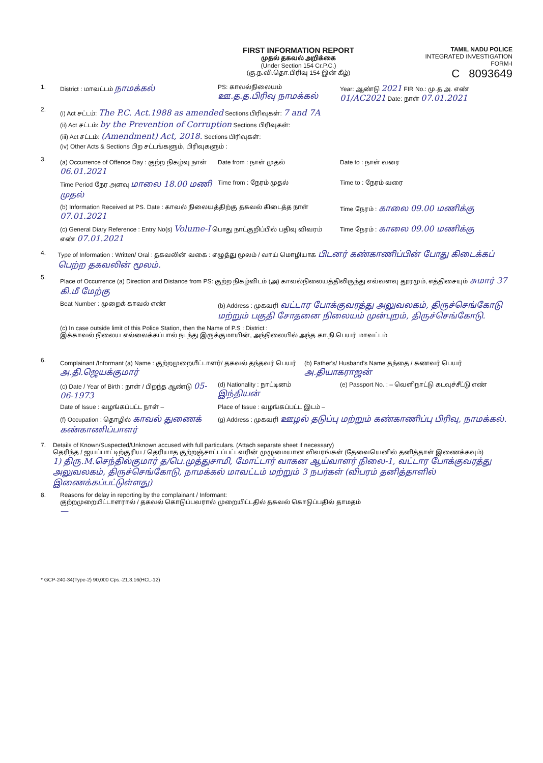FIRST INFORMATION REPORT
முதல் தகவல் அறிக்கை
(Under Section 154 Cr.P.C.)
(கு.ந.வி.தொ.பிரிவு 154 இன் கீழ்)
TAMIL NADU POLICE
INTEGRATED INVESTIGATION FORM-I
C 8093649
1. District : மாவட்டம் நாமக்கல்
PS: காவல்நிலையம் ஊ.த.த.பிரிவு நாமக்கல்
Year: ஆண்டு 2021 FIR No.: மு.த.அ. எண் 01/AC2021 Date: நாள் 07.01.2021
2.
(i) Act சட்டம்: The P.C. Act.1988 as amended Sections பிரிவுகள்: 7 and 7A
(ii) Act சட்டம்: by the Prevention of Corruption Sections பிரிவுகள்:
(iii) Act சட்டம்: (Amendment) Act, 2018. Sections பிரிவுகள்:
(iv) Other Acts & Sections பிற சட்டங்களும், பிரிவுகளும் :
3.
(a) Occurrence of Offence Day : குற்ற நிகழ்வு நாள் 06.01.2021
Date from : நாள் முதல் Date to : நாள் வரை
Time Period நேர அளவு மாலை 18.00 மணி முதல்
Time from : நேரம் முதல் Time to : நேரம் வரை
(b) Information Received at PS. Date : காவல் நிலையத்திற்கு தகவல் கிடைத்த நாள் 07.01.2021
Time நேரம் : காலை 09.00 மணிக்கு
(c) General Diary Reference : Entry No(s) Volume-I பொது நாட்குறிப்பில் பதிவு விவரம் எண் 07.01.2021
Time நேரம் : காலை 09.00 மணிக்கு
4. Type of Information : Written/ Oral : தகவலின் வகை : எழுத்து மூலம் / வாய் மொழியாக பிடனர் கண்காணிப்பின் போது கிடைக்கப் பெற்ற தகவலின் மூலம்.
5.
Place of Occurrence (a) Direction and Distance from PS: குற்ற நிகழ்விடம் (அ) காவல்நிலையத்திலிருந்து எவ்வளவு தூரமும், எத்திசையும் சுமார் 37 கி.மீ மேற்கு
Beat Number : முறைக் காவல் எண் (b) Address : முகவரி வட்டார போக்குவரத்து அலுவலகம், திருச்செங்கோடு மற்றும் பகுதி சோதனை நிலையம் முன்புறம், திருச்செங்கோடு.
(c) In case outside limit of this Police Station, then the Name of P.S : District :
இக்காவல் நிலைய எல்லைக்கப்பால் நடந்து இருக்குமாயின், அந்நிலையில் அந்த கா.நி.பெயர் மாவட்டம்
6.
Complainant /Informant (a) Name : குற்றமுறையீட்டாளர்/ தகவல் தந்தவர் பெயர் அ.தி.ஜெயக்குமார்
(b) Father's/ Husband's Name தந்தை / கணவர் பெயர் அ.தியாகராஜன்
(c) Date / Year of Birth : நாள் / பிறந்த ஆண்டு 05-06-1973
(d) Nationality : நாட்டினம் இந்தியன்
(e) Passport No. : – வெளிநாட்டு கடவுச்சீட்டு எண்
Date of Issue : வழங்கப்பட்ட நாள் – Place of Issue : வழங்கப்பட்ட இடம் –
(f) Occupation : தொழில் காவல் துணைக் கண்காணிப்பாளர்
(g) Address : முகவரி ஊழல் தடுப்பு மற்றும் கண்காணிப்பு பிரிவு, நாமக்கல்.
7. Details of Known/Suspected/Unknown accused with full particulars. (Attach separate sheet if necessary)
தெரிந்த / ஐயப்பாட்டிற்குரிய / தெரியாத குற்றஞ்சாட்டப்பட்டவரின் முழுமையான விவரங்கள் (தேவையெனில் தனித்தாள் இணைக்கவும்)
1) திரு.M.செந்தில்குமார் த/பெ.முத்துசாமி, மோட்டார் வாகன ஆய்வாளர் நிலை-1, வட்டார போக்குவரத்து அலுவலகம், திருச்செங்கோடு, நாமக்கல் மாவட்டம் மற்றும் 3 நபர்கள் (விபரம் தனித்தாளில் இணைக்கப்பட்டுள்ளது)
8. Reasons for delay in reporting by the complainant / Informant:
குற்றமுறையீட்டாளரால் / தகவல் கொடுப்பவரால் முறையிட்டதில் தகவல் கொடுப்பதில் தாமதம்
—
* GCP-240-34(Type-2) 90,000 Cps.-21.3.16(HCL-12)